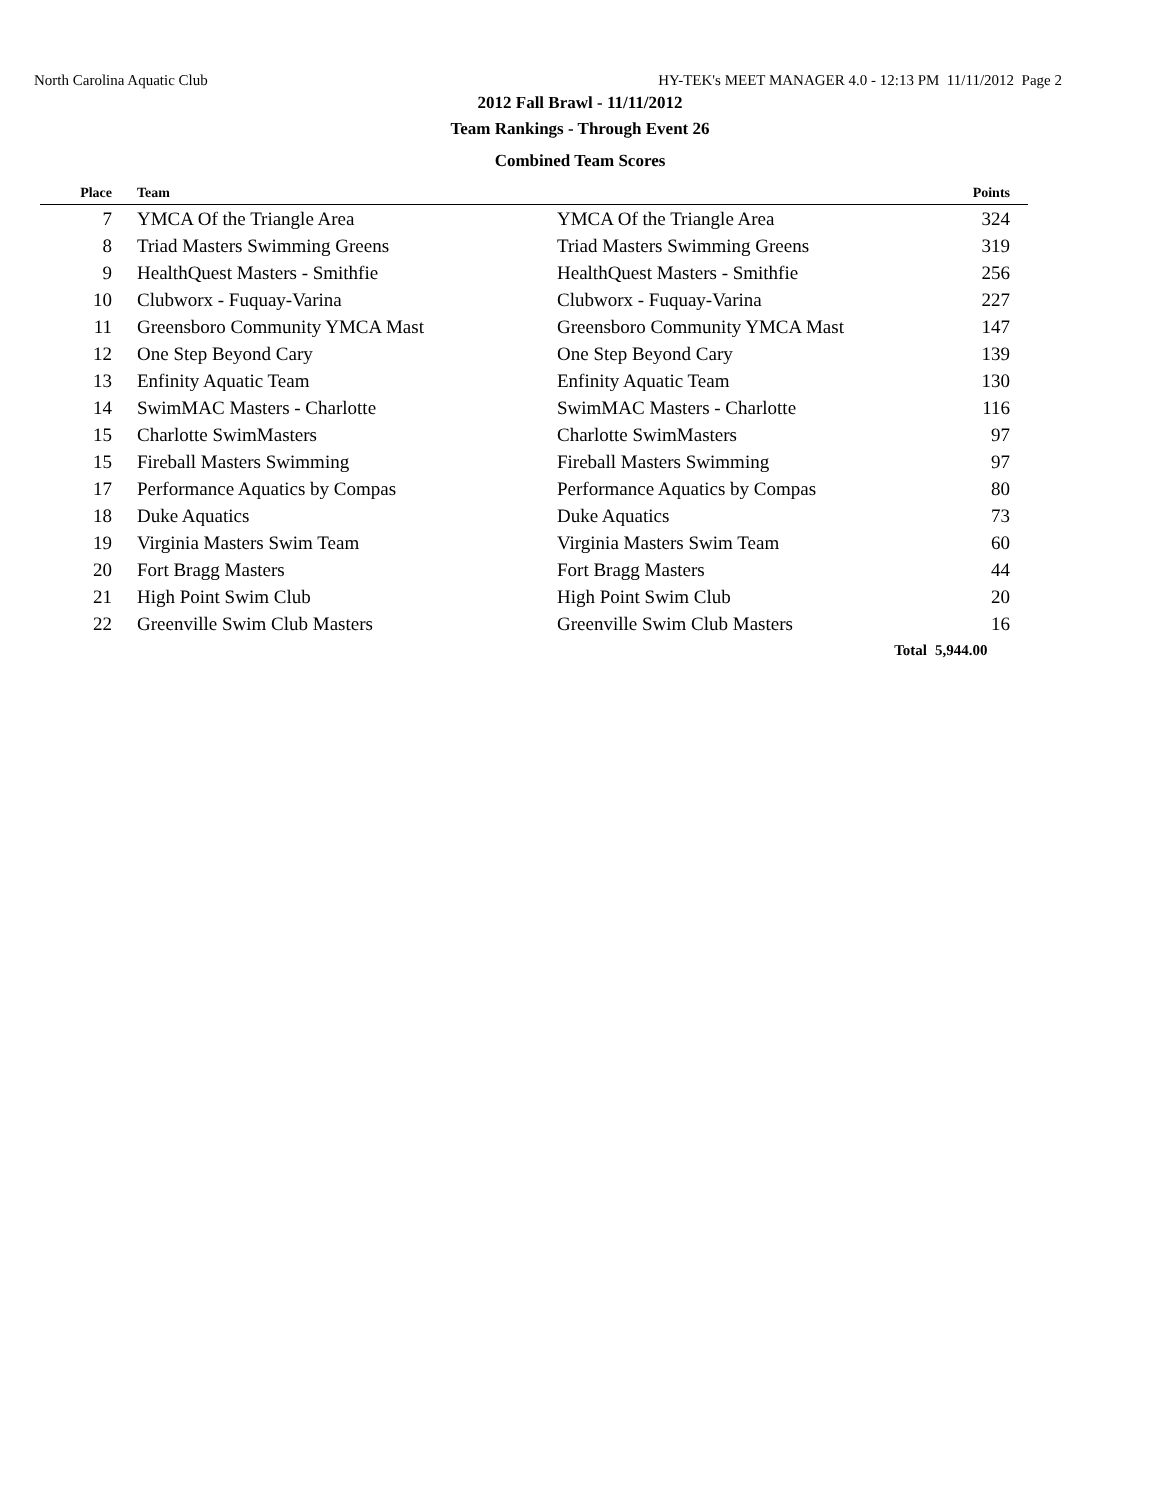North Carolina Aquatic Club HY-TEK's MEET MANAGER 4.0 - 12:13 PM 11/11/2012 Page 2
2012 Fall Brawl - 11/11/2012
Team Rankings - Through Event 26
Combined Team Scores
| Place | Team | | Points |
| --- | --- | --- | --- |
| 7 | YMCA Of the Triangle Area | YMCA Of the Triangle Area | 324 |
| 8 | Triad Masters Swimming Greens | Triad Masters Swimming Greens | 319 |
| 9 | HealthQuest Masters - Smithfie | HealthQuest Masters - Smithfie | 256 |
| 10 | Clubworx - Fuquay-Varina | Clubworx - Fuquay-Varina | 227 |
| 11 | Greensboro Community YMCA Mast | Greensboro Community YMCA Mast | 147 |
| 12 | One Step Beyond Cary | One Step Beyond Cary | 139 |
| 13 | Enfinity Aquatic Team | Enfinity Aquatic Team | 130 |
| 14 | SwimMAC Masters - Charlotte | SwimMAC Masters - Charlotte | 116 |
| 15 | Charlotte SwimMasters | Charlotte SwimMasters | 97 |
| 15 | Fireball Masters Swimming | Fireball Masters Swimming | 97 |
| 17 | Performance Aquatics by Compas | Performance Aquatics by Compas | 80 |
| 18 | Duke Aquatics | Duke Aquatics | 73 |
| 19 | Virginia Masters Swim Team | Virginia Masters Swim Team | 60 |
| 20 | Fort Bragg Masters | Fort Bragg Masters | 44 |
| 21 | High Point Swim Club | High Point Swim Club | 20 |
| 22 | Greenville Swim Club Masters | Greenville Swim Club Masters | 16 |
| | | Total | 5,944.00 |